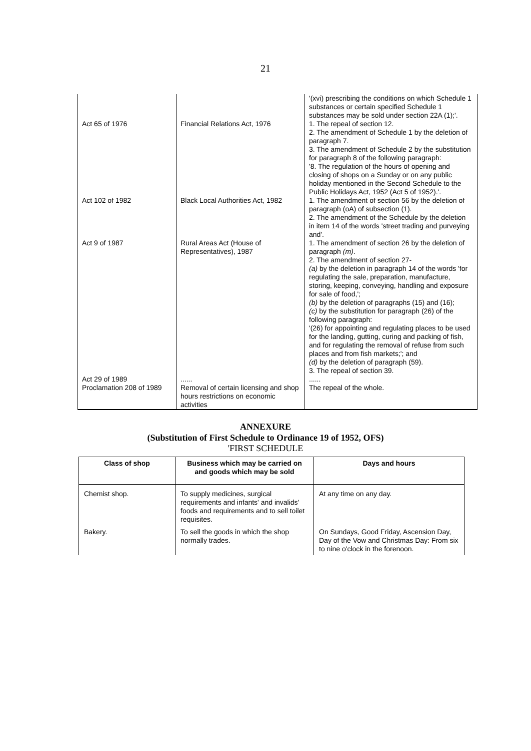21
| | | '(xvi) prescribing the conditions on which Schedule 1 substances or certain specified Schedule 1 substances may be sold under section 22A (1);'. |
| Act 65 of 1976 | Financial Relations Act, 1976 | 1. The repeal of section 12. 2. The amendment of Schedule 1 by the deletion of paragraph 7. 3. The amendment of Schedule 2 by the substitution for paragraph 8 of the following paragraph: '8. The regulation of the hours of opening and closing of shops on a Sunday or on any public holiday mentioned in the Second Schedule to the Public Holidays Act, 1952 (Act 5 of 1952).'. |
| Act 102 of 1982 | Black Local Authorities Act, 1982 | 1. The amendment of section 56 by the deletion of paragraph (oA) of subsection (1). 2. The amendment of the Schedule by the deletion in item 14 of the words 'street trading and purveying and'. |
| Act 9 of 1987 | Rural Areas Act (House of Representatives), 1987 | 1. The amendment of section 26 by the deletion of paragraph (m) . 2. The amendment of section 27- (a) by the deletion in paragraph 14 of the words 'for regulating the sale, preparation, manufacture, storing, keeping, conveying, handling and exposure for sale of food,'; (b) by the deletion of paragraphs (15) and (16); (c) by the substitution for paragraph (26) of the following paragraph: '(26) for appointing and regulating places to be used for the landing, gutting, curing and packing of fish, and for regulating the removal of refuse from such places and from fish markets;'; and (d) by the deletion of paragraph (59). 3. The repeal of section 39. |
| Act 29 of 1989 | ...... | ...... |
| Proclamation 208 of 1989 | Removal of certain licensing and shop hours restrictions on economic activities | The repeal of the whole. |
ANNEXURE
(Substitution of First Schedule to Ordinance 19 of 1952, OFS)
'FIRST SCHEDULE
| Class of shop | Business which may be carried on and goods which may be sold | Days and hours |
| --- | --- | --- |
| Chemist shop. | To supply medicines, surgical requirements and infants' and invalids' foods and requirements and to sell toilet requisites. | At any time on any day. |
| Bakery. | To sell the goods in which the shop normally trades. | On Sundays, Good Friday, Ascension Day, Day of the Vow and Christmas Day: From six to nine o'clock in the forenoon. |